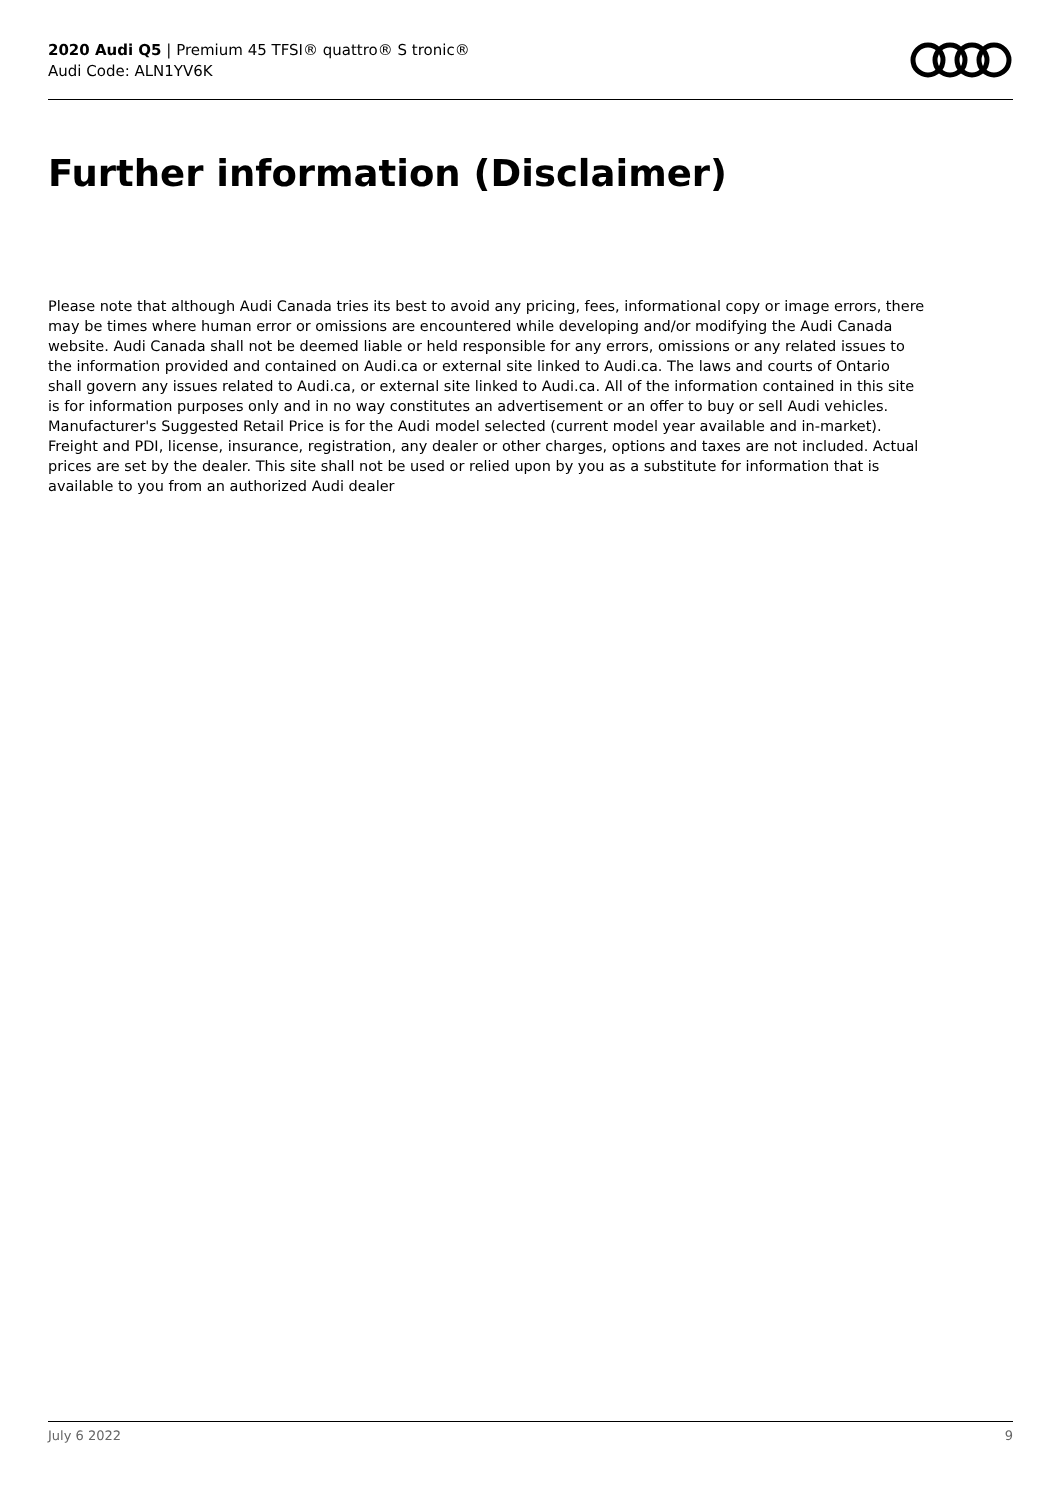2020 Audi Q5 | Premium 45 TFSI® quattro® S tronic®
Audi Code: ALN1YV6K
Further information (Disclaimer)
Please note that although Audi Canada tries its best to avoid any pricing, fees, informational copy or image errors, there may be times where human error or omissions are encountered while developing and/or modifying the Audi Canada website. Audi Canada shall not be deemed liable or held responsible for any errors, omissions or any related issues to the information provided and contained on Audi.ca or external site linked to Audi.ca. The laws and courts of Ontario shall govern any issues related to Audi.ca, or external site linked to Audi.ca. All of the information contained in this site is for information purposes only and in no way constitutes an advertisement or an offer to buy or sell Audi vehicles. Manufacturer's Suggested Retail Price is for the Audi model selected (current model year available and in-market). Freight and PDI, license, insurance, registration, any dealer or other charges, options and taxes are not included. Actual prices are set by the dealer. This site shall not be used or relied upon by you as a substitute for information that is available to you from an authorized Audi dealer
July 6 2022 9